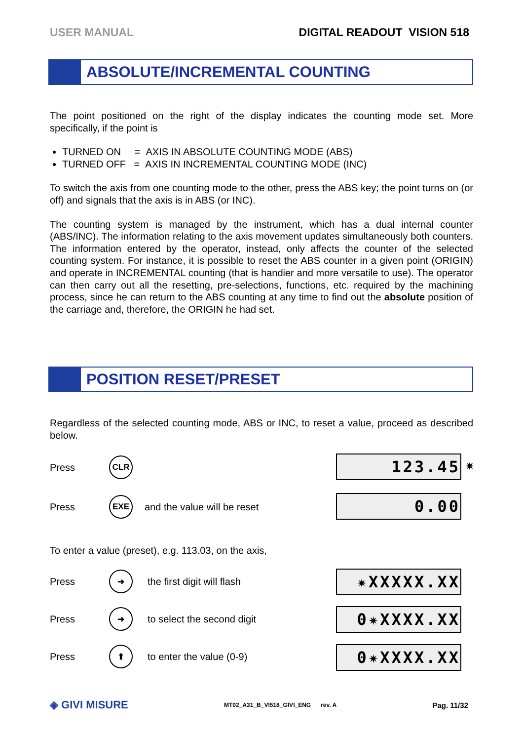USER MANUAL DIGITAL READOUT VISION 518
ABSOLUTE/INCREMENTAL COUNTING
The point positioned on the right of the display indicates the counting mode set. More specifically, if the point is
TURNED ON = AXIS IN ABSOLUTE COUNTING MODE (ABS)
TURNED OFF = AXIS IN INCREMENTAL COUNTING MODE (INC)
To switch the axis from one counting mode to the other, press the ABS key; the point turns on (or off) and signals that the axis is in ABS (or INC).
The counting system is managed by the instrument, which has a dual internal counter (ABS/INC). The information relating to the axis movement updates simultaneously both counters. The information entered by the operator, instead, only affects the counter of the selected counting system. For instance, it is possible to reset the ABS counter in a given point (ORIGIN) and operate in INCREMENTAL counting (that is handier and more versatile to use). The operator can then carry out all the resetting, pre-selections, functions, etc. required by the machining process, since he can return to the ABS counting at any time to find out the absolute position of the carriage and, therefore, the ORIGIN he had set.
POSITION RESET/PRESET
Regardless of the selected counting mode, ABS or INC, to reset a value, proceed as described below.
Press CLR 123.45 ✷
Press EXE and the value will be reset 0.00
To enter a value (preset), e.g. 113.03, on the axis,
Press ➜ the first digit will flash ✷XXXXX.XX
Press ➜ to select the second digit 0✷XXXX.XX
Press ⬆ to enter the value (0-9) 0✷XXXX.XX
◈ GIVI MISURE MT02_A31_B_VI518_GIVI_ENG rev. A Pag. 11/32